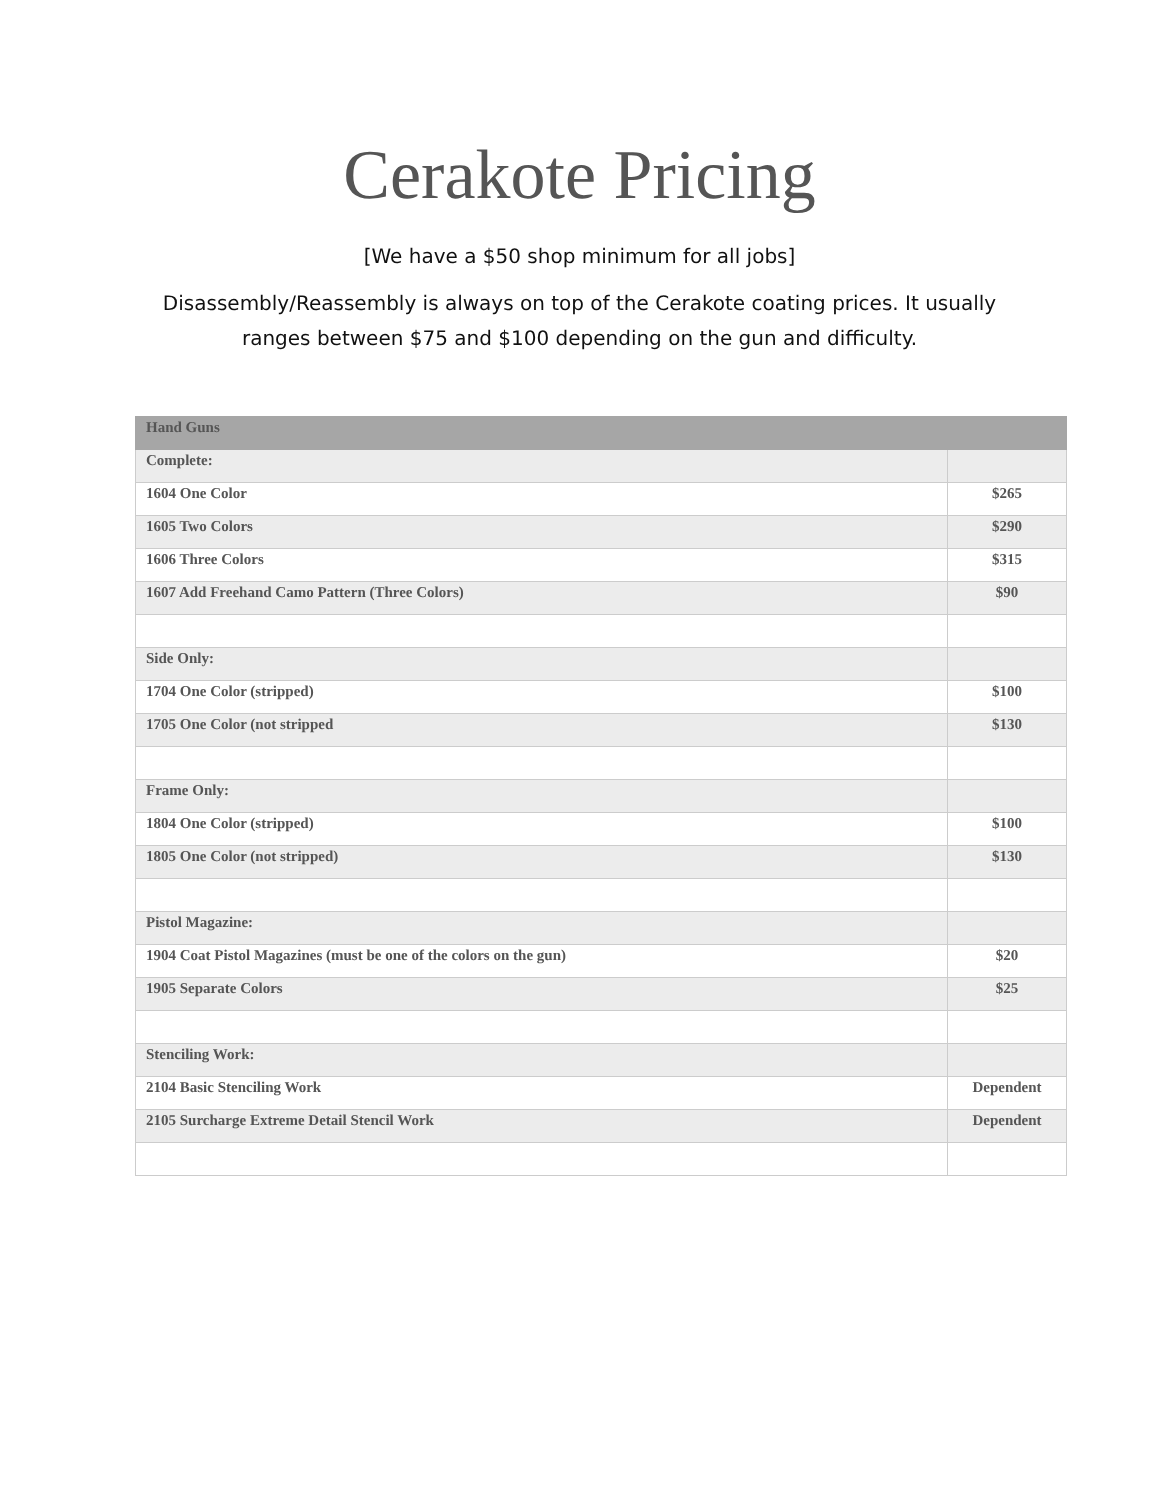Cerakote Pricing
[We have a $50 shop minimum for all jobs]
Disassembly/Reassembly is always on top of the Cerakote coating prices. It usually
ranges between $75 and $100 depending on the gun and difficulty.
| Hand Guns | |
| --- | --- |
| Complete: | |
| 1604 One Color | $265 |
| 1605 Two Colors | $290 |
| 1606 Three Colors | $315 |
| 1607 Add Freehand Camo Pattern (Three Colors) | $90 |
| Side Only: | |
| 1704 One Color (stripped) | $100 |
| 1705 One Color (not stripped | $130 |
| Frame Only: | |
| 1804 One Color (stripped) | $100 |
| 1805 One Color (not stripped) | $130 |
| Pistol Magazine: | |
| 1904 Coat Pistol Magazines (must be one of the colors on the gun) | $20 |
| 1905 Separate Colors | $25 |
| Stenciling Work: | |
| 2104 Basic Stenciling Work | Dependent |
| 2105 Surcharge Extreme Detail Stencil Work | Dependent |